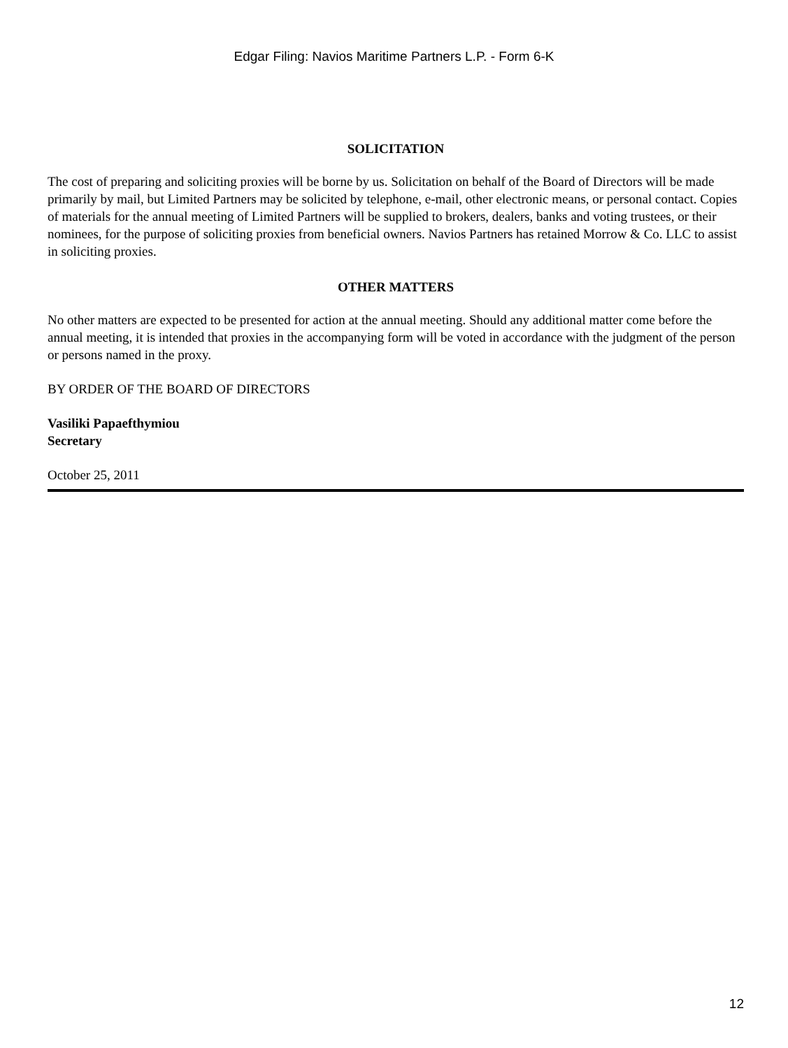Edgar Filing: Navios Maritime Partners L.P. - Form 6-K
SOLICITATION
The cost of preparing and soliciting proxies will be borne by us. Solicitation on behalf of the Board of Directors will be made primarily by mail, but Limited Partners may be solicited by telephone, e-mail, other electronic means, or personal contact. Copies of materials for the annual meeting of Limited Partners will be supplied to brokers, dealers, banks and voting trustees, or their nominees, for the purpose of soliciting proxies from beneficial owners. Navios Partners has retained Morrow & Co. LLC to assist in soliciting proxies.
OTHER MATTERS
No other matters are expected to be presented for action at the annual meeting. Should any additional matter come before the annual meeting, it is intended that proxies in the accompanying form will be voted in accordance with the judgment of the person or persons named in the proxy.
BY ORDER OF THE BOARD OF DIRECTORS
Vasiliki Papaefthymiou
Secretary
October 25, 2011
12